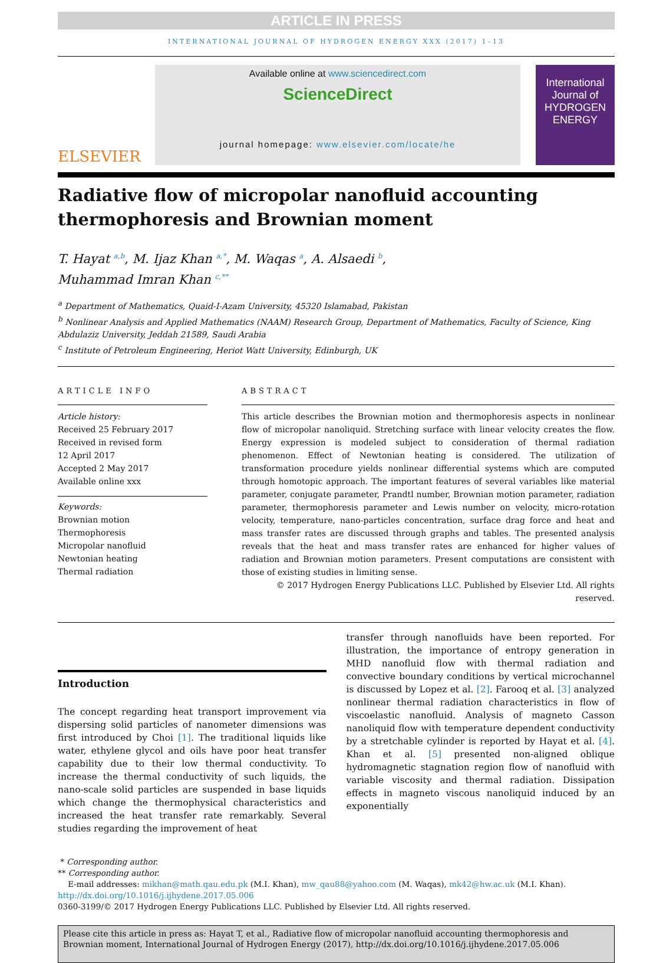ARTICLE IN PRESS
INTERNATIONAL JOURNAL OF HYDROGEN ENERGY XXX (2017) 1–13
ELSEVIER
Available online at www.sciencedirect.com
ScienceDirect
journal homepage: www.elsevier.com/locate/he
International Journal of
HYDROGEN
ENERGY
Radiative flow of micropolar nanofluid accounting thermophoresis and Brownian moment
T. Hayat <sup>a,b</sup>, M. Ijaz Khan <sup>a,*</sup>, M. Waqas <sup>a</sup>, A. Alsaedi <sup>b</sup>,
Muhammad Imran Khan <sup>c,**</sup>
<sup>a</sup> Department of Mathematics, Quaid-I-Azam University, 45320 Islamabad, Pakistan
<sup>b</sup> Nonlinear Analysis and Applied Mathematics (NAAM) Research Group, Department of Mathematics, Faculty of Science, King Abdulaziz University, Jeddah 21589, Saudi Arabia
<sup>c</sup> Institute of Petroleum Engineering, Heriot Watt University, Edinburgh, UK
ARTICLE INFO
Article history:
Received 25 February 2017
Received in revised form
12 April 2017
Accepted 2 May 2017
Available online xxx
Keywords:
Brownian motion
Thermophoresis
Micropolar nanofluid
Newtonian heating
Thermal radiation
ABSTRACT
This article describes the Brownian motion and thermophoresis aspects in nonlinear flow of micropolar nanoliquid. Stretching surface with linear velocity creates the flow. Energy expression is modeled subject to consideration of thermal radiation phenomenon. Effect of Newtonian heating is considered. The utilization of transformation procedure yields nonlinear differential systems which are computed through homotopic approach. The important features of several variables like material parameter, conjugate parameter, Prandtl number, Brownian motion parameter, radiation parameter, thermophoresis parameter and Lewis number on velocity, micro-rotation velocity, temperature, nano-particles concentration, surface drag force and heat and mass transfer rates are discussed through graphs and tables. The presented analysis reveals that the heat and mass transfer rates are enhanced for higher values of radiation and Brownian motion parameters. Present computations are consistent with those of existing studies in limiting sense.
© 2017 Hydrogen Energy Publications LLC. Published by Elsevier Ltd. All rights reserved.
Introduction
The concept regarding heat transport improvement via dispersing solid particles of nanometer dimensions was first introduced by Choi [1]. The traditional liquids like water, ethylene glycol and oils have poor heat transfer capability due to their low thermal conductivity. To increase the thermal conductivity of such liquids, the nano-scale solid particles are suspended in base liquids which change the thermophysical characteristics and increased the heat transfer rate remarkably. Several studies regarding the improvement of heat
transfer through nanofluids have been reported. For illustration, the importance of entropy generation in MHD nanofluid flow with thermal radiation and convective boundary conditions by vertical microchannel is discussed by Lopez et al. [2]. Farooq et al. [3] analyzed nonlinear thermal radiation characteristics in flow of viscoelastic nanofluid. Analysis of magneto Casson nanoliquid flow with temperature dependent conductivity by a stretchable cylinder is reported by Hayat et al. [4]. Khan et al. [5] presented non-aligned oblique hydromagnetic stagnation region flow of nanofluid with variable viscosity and thermal radiation. Dissipation effects in magneto viscous nanoliquid induced by an exponentially
* Corresponding author.
** Corresponding author.
E-mail addresses: mikhan@math.qau.edu.pk (M.I. Khan), mw_qau88@yahoo.com (M. Waqas), mk42@hw.ac.uk (M.I. Khan).
http://dx.doi.org/10.1016/j.ijhydene.2017.05.006
0360-3199/© 2017 Hydrogen Energy Publications LLC. Published by Elsevier Ltd. All rights reserved.
Please cite this article in press as: Hayat T, et al., Radiative flow of micropolar nanofluid accounting thermophoresis and Brownian moment, International Journal of Hydrogen Energy (2017), http://dx.doi.org/10.1016/j.ijhydene.2017.05.006